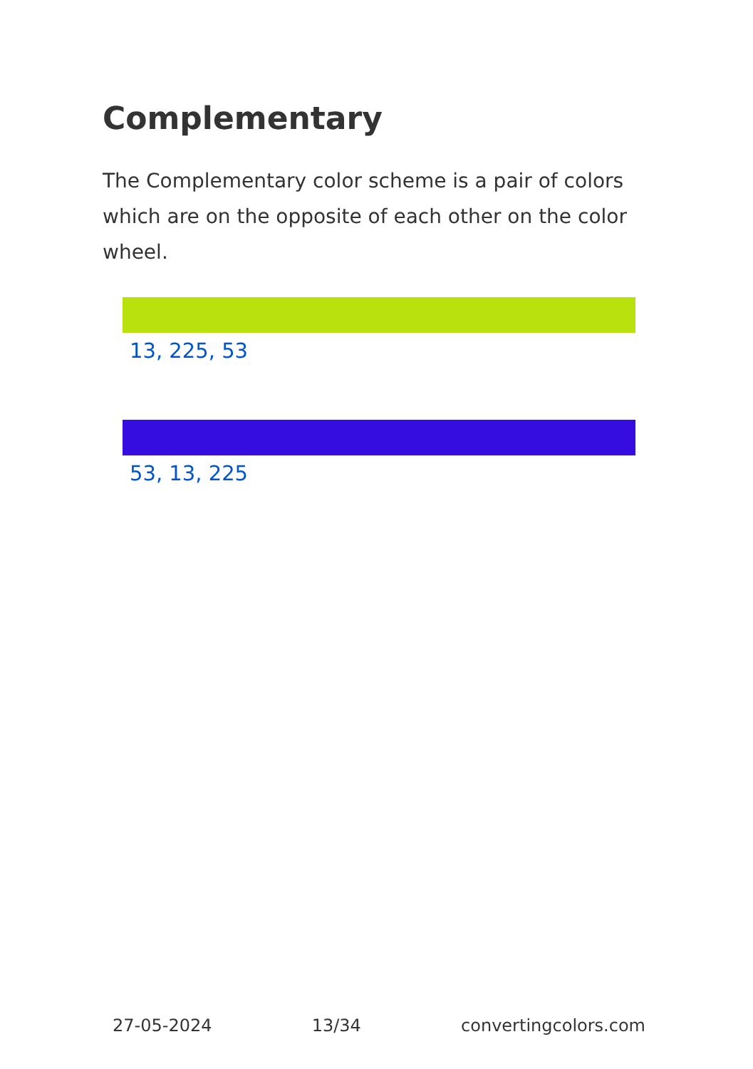Complementary
The Complementary color scheme is a pair of colors which are on the opposite of each other on the color wheel.
13, 225, 53
53, 13, 225
27-05-2024 13/34 convertingcolors.com